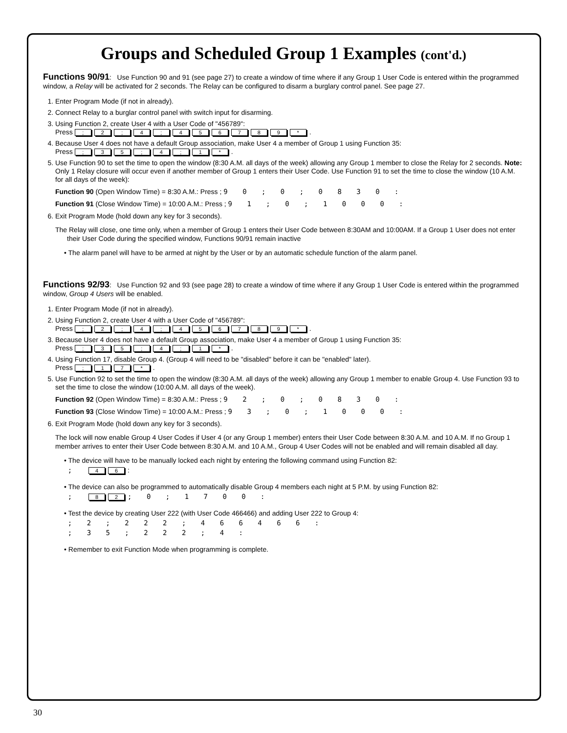Groups and Scheduled Group 1 Examples (cont'd.)
Functions 90/91: Use Function 90 and 91 (see page 27) to create a window of time where if any Group 1 User Code is entered within the programmed window, a Relay will be activated for 2 seconds. The Relay can be configured to disarm a burglary control panel. See page 27.
1. Enter Program Mode (if not in already).
2. Connect Relay to a burglar control panel with switch input for disarming.
3. Using Function 2, create User 4 with a User Code of "456789":
Press ; 2; 4; 456789 *.
4. Because User 4 does not have a default Group association, make User 4 a member of Group 1 using Function 35:
Press ; 35; 4; 1 *.
5. Use Function 90 to set the time to open the window (8:30 A.M. all days of the week) allowing any Group 1 member to close the Relay for 2 seconds. Note: Only 1 Relay closure will occur even if another member of Group 1 enters their User Code. Use Function 91 to set the time to close the window (10 A.M. for all days of the week):
Function 90 (Open Window Time) = 8:30 A.M.: Press ; 9 0 ; 0 ; 0 8 3 0 :
Function 91 (Close Window Time) = 10:00 A.M.: Press ; 9 1 ; 0 ; 1 0 0 0 :
6. Exit Program Mode (hold down any key for 3 seconds).
The Relay will close, one time only, when a member of Group 1 enters their User Code between 8:30AM and 10:00AM. If a Group 1 User does not enter their User Code during the specified window, Functions 90/91 remain inactive
• The alarm panel will have to be armed at night by the User or by an automatic schedule function of the alarm panel.
Functions 92/93: Use Function 92 and 93 (see page 28) to create a window of time where if any Group 1 User Code is entered within the programmed window, Group 4 Users will be enabled.
1. Enter Program Mode (if not in already).
2. Using Function 2, create User 4 with a User Code of "456789":
Press ; 2; 4; 456789 *.
3. Because User 4 does not have a default Group association, make User 4 a member of Group 1 using Function 35:
Press ; 35; 4; 1 *.
4. Using Function 17, disable Group 4. (Group 4 will need to be "disabled" before it can be "enabled" later).
Press ; 17 *.
5. Use Function 92 to set the time to open the window (8:30 A.M. all days of the week) allowing any Group 1 member to enable Group 4. Use Function 93 to set the time to close the window (10:00 A.M. all days of the week).
Function 92 (Open Window Time) = 8:30 A.M.: Press ; 9 2 ; 0 ; 0 8 3 0 :
Function 93 (Close Window Time) = 10:00 A.M.: Press ; 9 3 ; 0 ; 1 0 0 0 :
6. Exit Program Mode (hold down any key for 3 seconds).
The lock will now enable Group 4 User Codes if User 4 (or any Group 1 member) enters their User Code between 8:30 A.M. and 10 A.M. If no Group 1 member arrives to enter their User Code between 8:30 A.M. and 10 A.M., Group 4 User Codes will not be enabled and will remain disabled all day.
• The device will have to be manually locked each night by entering the following command using Function 82:
; 4 6:
• The device can also be programmed to automatically disable Group 4 members each night at 5 P.M. by using Function 82:
; 8 2; 0 ; 1 7 0 0 :
• Test the device by creating User 222 (with User Code 466466) and adding User 222 to Group 4:
; 2 ; 2 2 2 ; 4 6 6 4 6 6 :
; 3 5 ; 2 2 2 ; 4 :
• Remember to exit Function Mode when programming is complete.
30